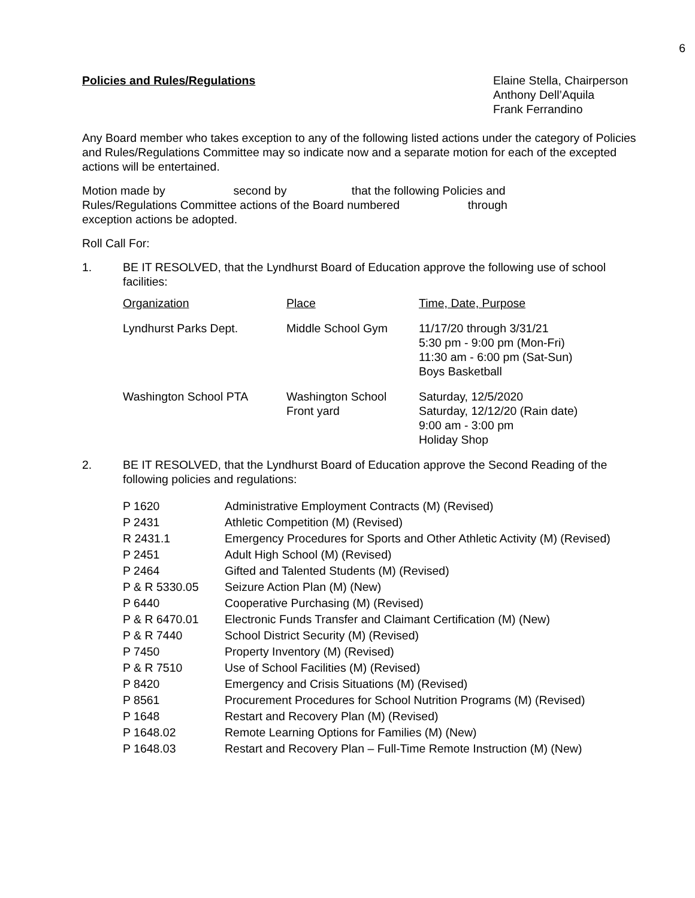6
Policies and Rules/Regulations Elaine Stella, Chairperson
Anthony Dell’Aquila
Frank Ferrandino
Any Board member who takes exception to any of the following listed actions under the category of Policies and Rules/Regulations Committee may so indicate now and a separate motion for each of the excepted actions will be entertained.
Motion made by second by that the following Policies and
Rules/Regulations Committee actions of the Board numbered through
exception actions be adopted.
Roll Call For:
1. BE IT RESOLVED, that the Lyndhurst Board of Education approve the following use of school facilities:
| Organization | Place | Time, Date, Purpose |
| --- | --- | --- |
| Lyndhurst Parks Dept. | Middle School Gym | 11/17/20 through 3/31/21 5:30 pm - 9:00 pm (Mon-Fri) 11:30 am - 6:00 pm (Sat-Sun) Boys Basketball |
| Washington School PTA | Washington School Front yard | Saturday, 12/5/2020 Saturday, 12/12/20 (Rain date) 9:00 am - 3:00 pm Holiday Shop |
2. BE IT RESOLVED, that the Lyndhurst Board of Education approve the Second Reading of the following policies and regulations:
| P 1620 | Administrative Employment Contracts (M) (Revised) |
| P 2431 | Athletic Competition (M) (Revised) |
| R 2431.1 | Emergency Procedures for Sports and Other Athletic Activity (M) (Revised) |
| P 2451 | Adult High School (M) (Revised) |
| P 2464 | Gifted and Talented Students (M) (Revised) |
| P & R 5330.05 | Seizure Action Plan (M) (New) |
| P 6440 | Cooperative Purchasing (M) (Revised) |
| P & R 6470.01 | Electronic Funds Transfer and Claimant Certification (M) (New) |
| P & R 7440 | School District Security (M) (Revised) |
| P 7450 | Property Inventory (M) (Revised) |
| P & R 7510 | Use of School Facilities (M) (Revised) |
| P 8420 | Emergency and Crisis Situations (M) (Revised) |
| P 8561 | Procurement Procedures for School Nutrition Programs (M) (Revised) |
| P 1648 | Restart and Recovery Plan (M) (Revised) |
| P 1648.02 | Remote Learning Options for Families (M) (New) |
| P 1648.03 | Restart and Recovery Plan – Full-Time Remote Instruction (M) (New) |